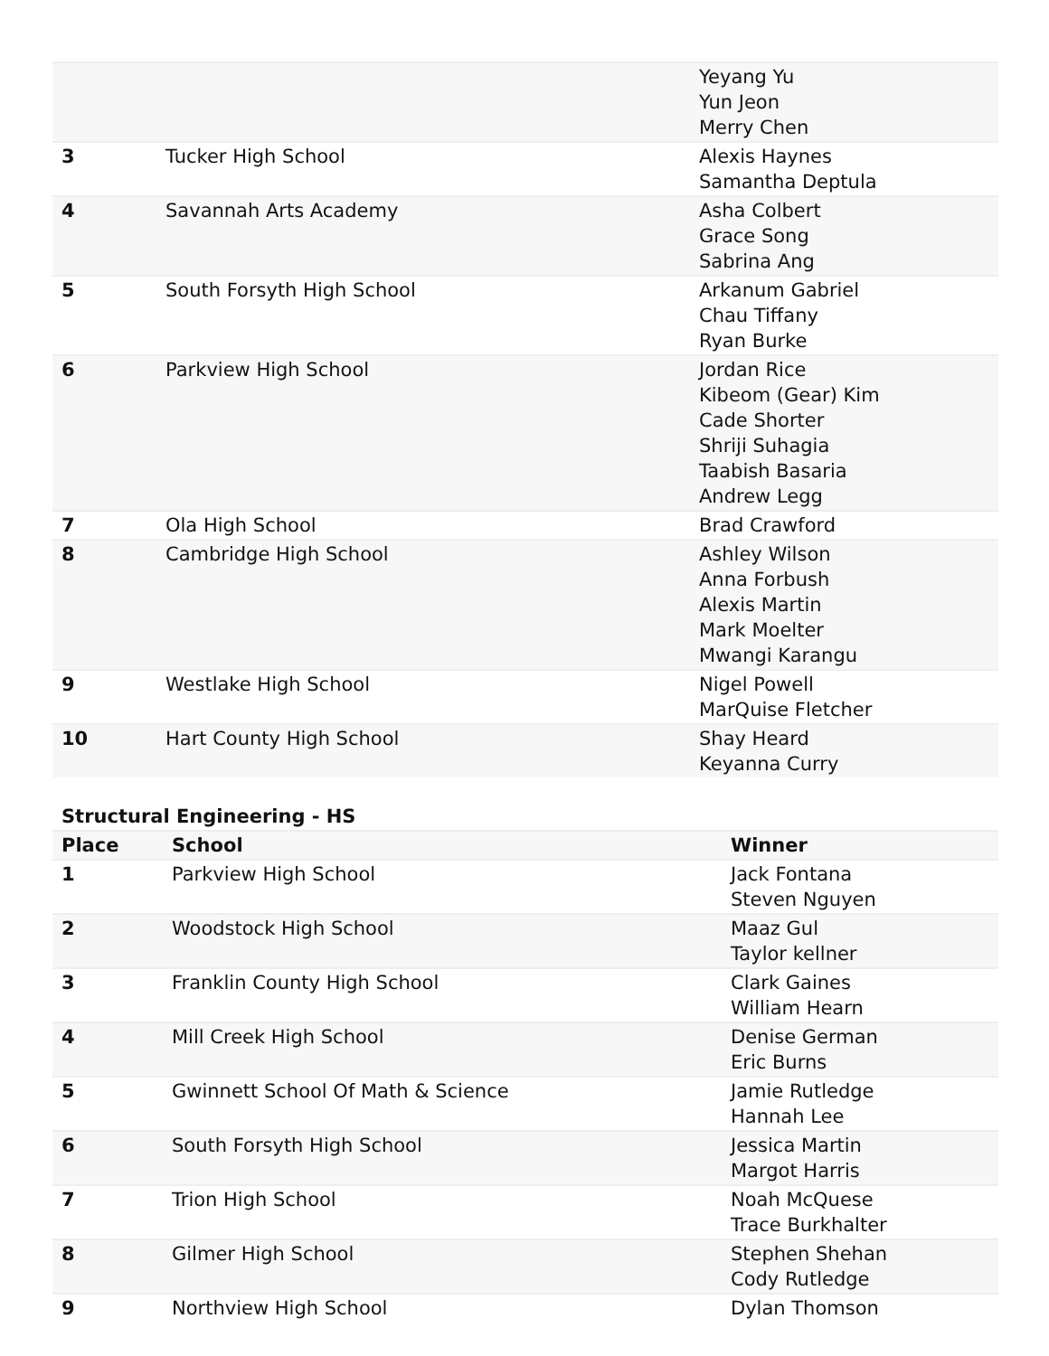| | | Yeyang Yu Yun Jeon Merry Chen |
| 3 | Tucker High School | Alexis Haynes Samantha Deptula |
| 4 | Savannah Arts Academy | Asha Colbert Grace Song Sabrina Ang |
| 5 | South Forsyth High School | Arkanum Gabriel Chau Tiffany Ryan Burke |
| 6 | Parkview High School | Jordan Rice Kibeom (Gear) Kim Cade Shorter Shriji Suhagia Taabish Basaria Andrew Legg |
| 7 | Ola High School | Brad Crawford |
| 8 | Cambridge High School | Ashley Wilson Anna Forbush Alexis Martin Mark Moelter Mwangi Karangu |
| 9 | Westlake High School | Nigel Powell MarQuise Fletcher |
| 10 | Hart County High School | Shay Heard Keyanna Curry |
Structural Engineering - HS
| Place | School | Winner |
| --- | --- | --- |
| 1 | Parkview High School | Jack Fontana Steven Nguyen |
| 2 | Woodstock High School | Maaz Gul Taylor kellner |
| 3 | Franklin County High School | Clark Gaines William Hearn |
| 4 | Mill Creek High School | Denise German Eric Burns |
| 5 | Gwinnett School Of Math & Science | Jamie Rutledge Hannah Lee |
| 6 | South Forsyth High School | Jessica Martin Margot Harris |
| 7 | Trion High School | Noah McQuese Trace Burkhalter |
| 8 | Gilmer High School | Stephen Shehan Cody Rutledge |
| 9 | Northview High School | Dylan Thomson |